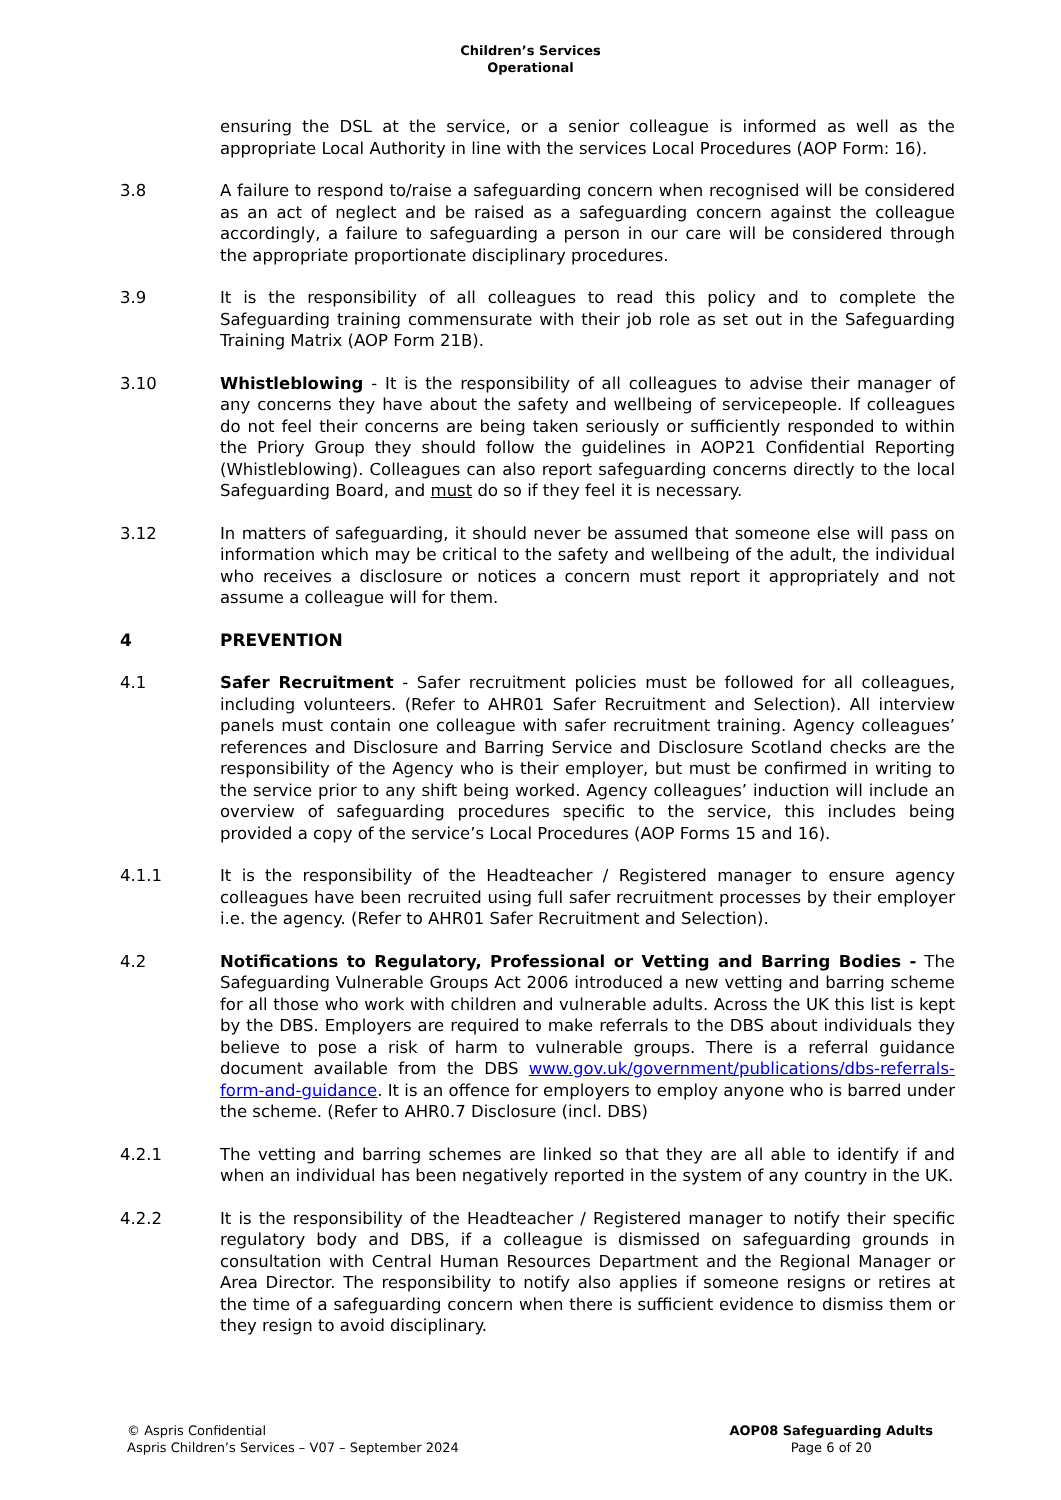Children’s Services
Operational
ensuring the DSL at the service, or a senior colleague is informed as well as the appropriate Local Authority in line with the services Local Procedures (AOP Form: 16).
3.8 A failure to respond to/raise a safeguarding concern when recognised will be considered as an act of neglect and be raised as a safeguarding concern against the colleague accordingly, a failure to safeguarding a person in our care will be considered through the appropriate proportionate disciplinary procedures.
3.9 It is the responsibility of all colleagues to read this policy and to complete the Safeguarding training commensurate with their job role as set out in the Safeguarding Training Matrix (AOP Form 21B).
3.10 Whistleblowing - It is the responsibility of all colleagues to advise their manager of any concerns they have about the safety and wellbeing of servicepeople. If colleagues do not feel their concerns are being taken seriously or sufficiently responded to within the Priory Group they should follow the guidelines in AOP21 Confidential Reporting (Whistleblowing). Colleagues can also report safeguarding concerns directly to the local Safeguarding Board, and must do so if they feel it is necessary.
3.12 In matters of safeguarding, it should never be assumed that someone else will pass on information which may be critical to the safety and wellbeing of the adult, the individual who receives a disclosure or notices a concern must report it appropriately and not assume a colleague will for them.
4 PREVENTION
4.1 Safer Recruitment - Safer recruitment policies must be followed for all colleagues, including volunteers. (Refer to AHR01 Safer Recruitment and Selection). All interview panels must contain one colleague with safer recruitment training. Agency colleagues’ references and Disclosure and Barring Service and Disclosure Scotland checks are the responsibility of the Agency who is their employer, but must be confirmed in writing to the service prior to any shift being worked. Agency colleagues’ induction will include an overview of safeguarding procedures specific to the service, this includes being provided a copy of the service’s Local Procedures (AOP Forms 15 and 16).
4.1.1 It is the responsibility of the Headteacher / Registered manager to ensure agency colleagues have been recruited using full safer recruitment processes by their employer i.e. the agency. (Refer to AHR01 Safer Recruitment and Selection).
4.2 Notifications to Regulatory, Professional or Vetting and Barring Bodies - The Safeguarding Vulnerable Groups Act 2006 introduced a new vetting and barring scheme for all those who work with children and vulnerable adults. Across the UK this list is kept by the DBS. Employers are required to make referrals to the DBS about individuals they believe to pose a risk of harm to vulnerable groups. There is a referral guidance document available from the DBS www.gov.uk/government/publications/dbs-referrals-form-and-guidance. It is an offence for employers to employ anyone who is barred under the scheme. (Refer to AHR0.7 Disclosure (incl. DBS)
4.2.1 The vetting and barring schemes are linked so that they are all able to identify if and when an individual has been negatively reported in the system of any country in the UK.
4.2.2 It is the responsibility of the Headteacher / Registered manager to notify their specific regulatory body and DBS, if a colleague is dismissed on safeguarding grounds in consultation with Central Human Resources Department and the Regional Manager or Area Director. The responsibility to notify also applies if someone resigns or retires at the time of a safeguarding concern when there is sufficient evidence to dismiss them or they resign to avoid disciplinary.
© Aspris Confidential
Aspris Children’s Services – V07 – September 2024
AOP08 Safeguarding Adults
Page 6 of 20